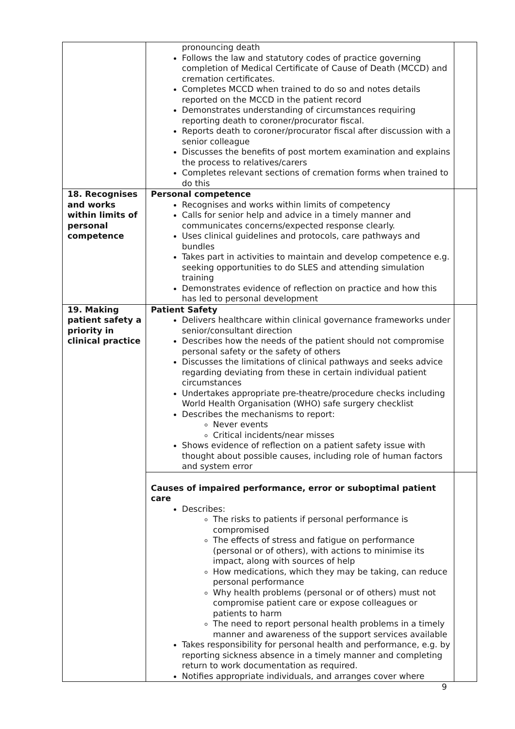| | pronouncing death Follows the law and statutory codes of practice governing completion of Medical Certificate of Cause of Death (MCCD) and cremation certificates. Completes MCCD when trained to do so and notes details reported on the MCCD in the patient record Demonstrates understanding of circumstances requiring reporting death to coroner/procurator fiscal. Reports death to coroner/procurator fiscal after discussion with a senior colleague Discusses the benefits of post mortem examination and explains the process to relatives/carers Completes relevant sections of cremation forms when trained to do this | |
| 18. Recognises and works within limits of personal competence | Personal competence Recognises and works within limits of competency Calls for senior help and advice in a timely manner and communicates concerns/expected response clearly. Uses clinical guidelines and protocols, care pathways and bundles Takes part in activities to maintain and develop competence e.g. seeking opportunities to do SLES and attending simulation training Demonstrates evidence of reflection on practice and how this has led to personal development | |
| 19. Making patient safety a priority in clinical practice | Patient Safety Delivers healthcare within clinical governance frameworks under senior/consultant direction Describes how the needs of the patient should not compromise personal safety or the safety of others Discusses the limitations of clinical pathways and seeks advice regarding deviating from these in certain individual patient circumstances Undertakes appropriate pre-theatre/procedure checks including World Health Organisation (WHO) safe surgery checklist Describes the mechanisms to report: Never events Critical incidents/near misses Shows evidence of reflection on a patient safety issue with thought about possible causes, including role of human factors and system error | |
| | Causes of impaired performance, error or suboptimal patient care Describes: The risks to patients if personal performance is compromised The effects of stress and fatigue on performance (personal or of others), with actions to minimise its impact, along with sources of help How medications, which they may be taking, can reduce personal performance Why health problems (personal or of others) must not compromise patient care or expose colleagues or patients to harm The need to report personal health problems in a timely manner and awareness of the support services available Takes responsibility for personal health and performance, e.g. by reporting sickness absence in a timely manner and completing return to work documentation as required. Notifies appropriate individuals, and arranges cover where | |
9